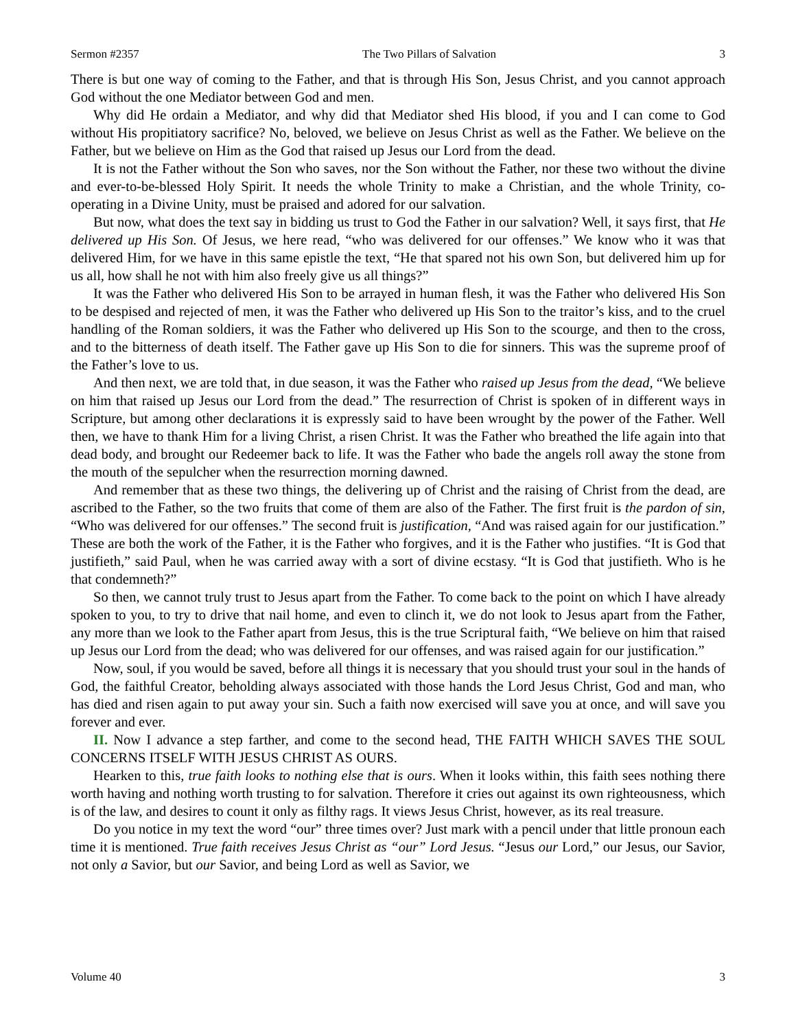Sermon #2357 The Two Pillars of Salvation 3
There is but one way of coming to the Father, and that is through His Son, Jesus Christ, and you cannot approach God without the one Mediator between God and men.
Why did He ordain a Mediator, and why did that Mediator shed His blood, if you and I can come to God without His propitiatory sacrifice? No, beloved, we believe on Jesus Christ as well as the Father. We believe on the Father, but we believe on Him as the God that raised up Jesus our Lord from the dead.
It is not the Father without the Son who saves, nor the Son without the Father, nor these two without the divine and ever-to-be-blessed Holy Spirit. It needs the whole Trinity to make a Christian, and the whole Trinity, co-operating in a Divine Unity, must be praised and adored for our salvation.
But now, what does the text say in bidding us trust to God the Father in our salvation? Well, it says first, that He delivered up His Son. Of Jesus, we here read, “who was delivered for our offenses.” We know who it was that delivered Him, for we have in this same epistle the text, “He that spared not his own Son, but delivered him up for us all, how shall he not with him also freely give us all things?”
It was the Father who delivered His Son to be arrayed in human flesh, it was the Father who delivered His Son to be despised and rejected of men, it was the Father who delivered up His Son to the traitor’s kiss, and to the cruel handling of the Roman soldiers, it was the Father who delivered up His Son to the scourge, and then to the cross, and to the bitterness of death itself. The Father gave up His Son to die for sinners. This was the supreme proof of the Father’s love to us.
And then next, we are told that, in due season, it was the Father who raised up Jesus from the dead, “We believe on him that raised up Jesus our Lord from the dead.” The resurrection of Christ is spoken of in different ways in Scripture, but among other declarations it is expressly said to have been wrought by the power of the Father. Well then, we have to thank Him for a living Christ, a risen Christ. It was the Father who breathed the life again into that dead body, and brought our Redeemer back to life. It was the Father who bade the angels roll away the stone from the mouth of the sepulcher when the resurrection morning dawned.
And remember that as these two things, the delivering up of Christ and the raising of Christ from the dead, are ascribed to the Father, so the two fruits that come of them are also of the Father. The first fruit is the pardon of sin, “Who was delivered for our offenses.” The second fruit is justification, “And was raised again for our justification.” These are both the work of the Father, it is the Father who forgives, and it is the Father who justifies. “It is God that justifieth,” said Paul, when he was carried away with a sort of divine ecstasy. “It is God that justifieth. Who is he that condemneth?”
So then, we cannot truly trust to Jesus apart from the Father. To come back to the point on which I have already spoken to you, to try to drive that nail home, and even to clinch it, we do not look to Jesus apart from the Father, any more than we look to the Father apart from Jesus, this is the true Scriptural faith, “We believe on him that raised up Jesus our Lord from the dead; who was delivered for our offenses, and was raised again for our justification.”
Now, soul, if you would be saved, before all things it is necessary that you should trust your soul in the hands of God, the faithful Creator, beholding always associated with those hands the Lord Jesus Christ, God and man, who has died and risen again to put away your sin. Such a faith now exercised will save you at once, and will save you forever and ever.
II. Now I advance a step farther, and come to the second head, THE FAITH WHICH SAVES THE SOUL CONCERNS ITSELF WITH JESUS CHRIST AS OURS.
Hearken to this, true faith looks to nothing else that is ours. When it looks within, this faith sees nothing there worth having and nothing worth trusting to for salvation. Therefore it cries out against its own righteousness, which is of the law, and desires to count it only as filthy rags. It views Jesus Christ, however, as its real treasure.
Do you notice in my text the word “our” three times over? Just mark with a pencil under that little pronoun each time it is mentioned. True faith receives Jesus Christ as “our” Lord Jesus. “Jesus our Lord,” our Jesus, our Savior, not only a Savior, but our Savior, and being Lord as well as Savior, we
Volume 40 3